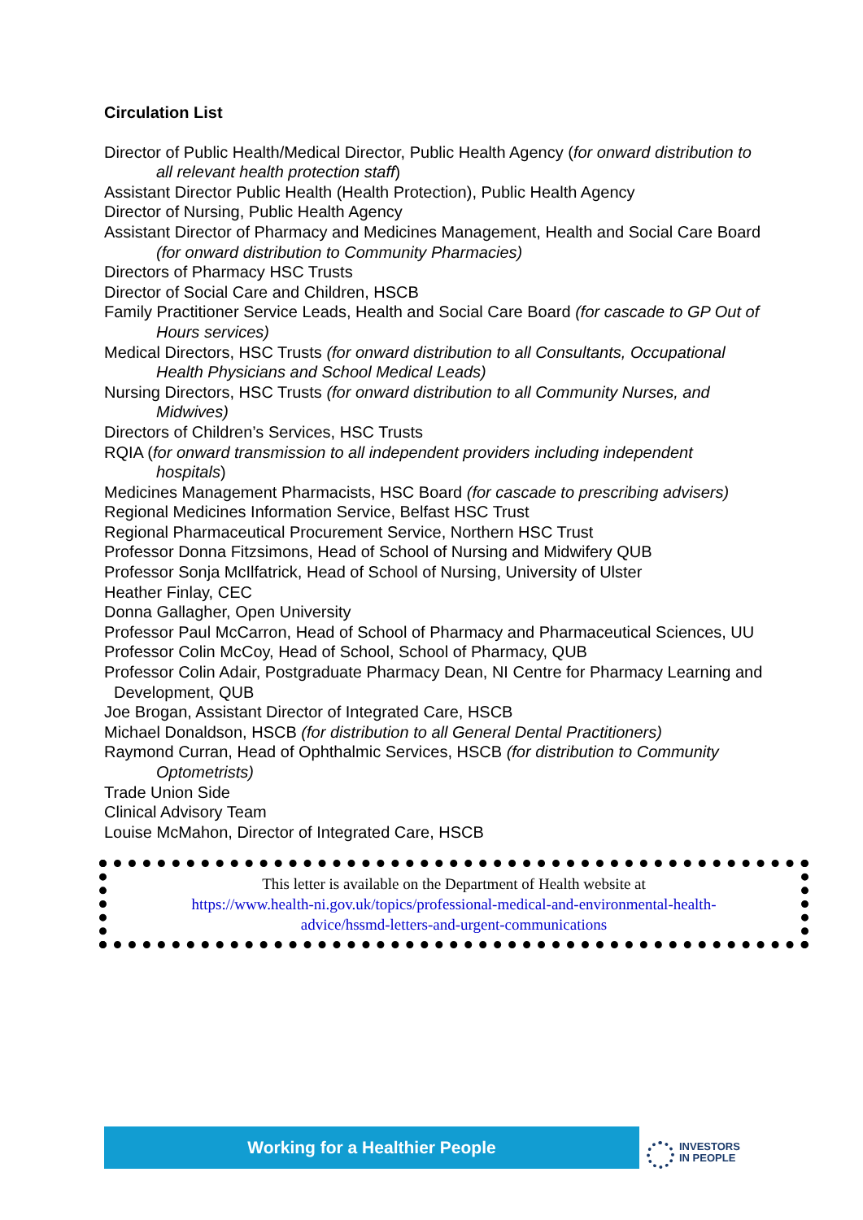Circulation List
Director of Public Health/Medical Director, Public Health Agency (for onward distribution to all relevant health protection staff)
Assistant Director Public Health (Health Protection), Public Health Agency
Director of Nursing, Public Health Agency
Assistant Director of Pharmacy and Medicines Management, Health and Social Care Board (for onward distribution to Community Pharmacies)
Directors of Pharmacy HSC Trusts
Director of Social Care and Children, HSCB
Family Practitioner Service Leads, Health and Social Care Board (for cascade to GP Out of Hours services)
Medical Directors, HSC Trusts (for onward distribution to all Consultants, Occupational Health Physicians and School Medical Leads)
Nursing Directors, HSC Trusts (for onward distribution to all Community Nurses, and Midwives)
Directors of Children’s Services, HSC Trusts
RQIA (for onward transmission to all independent providers including independent hospitals)
Medicines Management Pharmacists, HSC Board (for cascade to prescribing advisers)
Regional Medicines Information Service, Belfast HSC Trust
Regional Pharmaceutical Procurement Service, Northern HSC Trust
Professor Donna Fitzsimons, Head of School of Nursing and Midwifery QUB
Professor Sonja McIlfatrick, Head of School of Nursing, University of Ulster
Heather Finlay, CEC
Donna Gallagher, Open University
Professor Paul McCarron, Head of School of Pharmacy and Pharmaceutical Sciences, UU
Professor Colin McCoy, Head of School, School of Pharmacy, QUB
Professor Colin Adair, Postgraduate Pharmacy Dean, NI Centre for Pharmacy Learning and Development, QUB
Joe Brogan, Assistant Director of Integrated Care, HSCB
Michael Donaldson, HSCB (for distribution to all General Dental Practitioners)
Raymond Curran, Head of Ophthalmic Services, HSCB (for distribution to Community Optometrists)
Trade Union Side
Clinical Advisory Team
Louise McMahon, Director of Integrated Care, HSCB
This letter is available on the Department of Health website at
https://www.health-ni.gov.uk/topics/professional-medical-and-environmental-health-
advice/hssmd-letters-and-urgent-communications
Working for a Healthier People
INVESTORS
IN PEOPLE